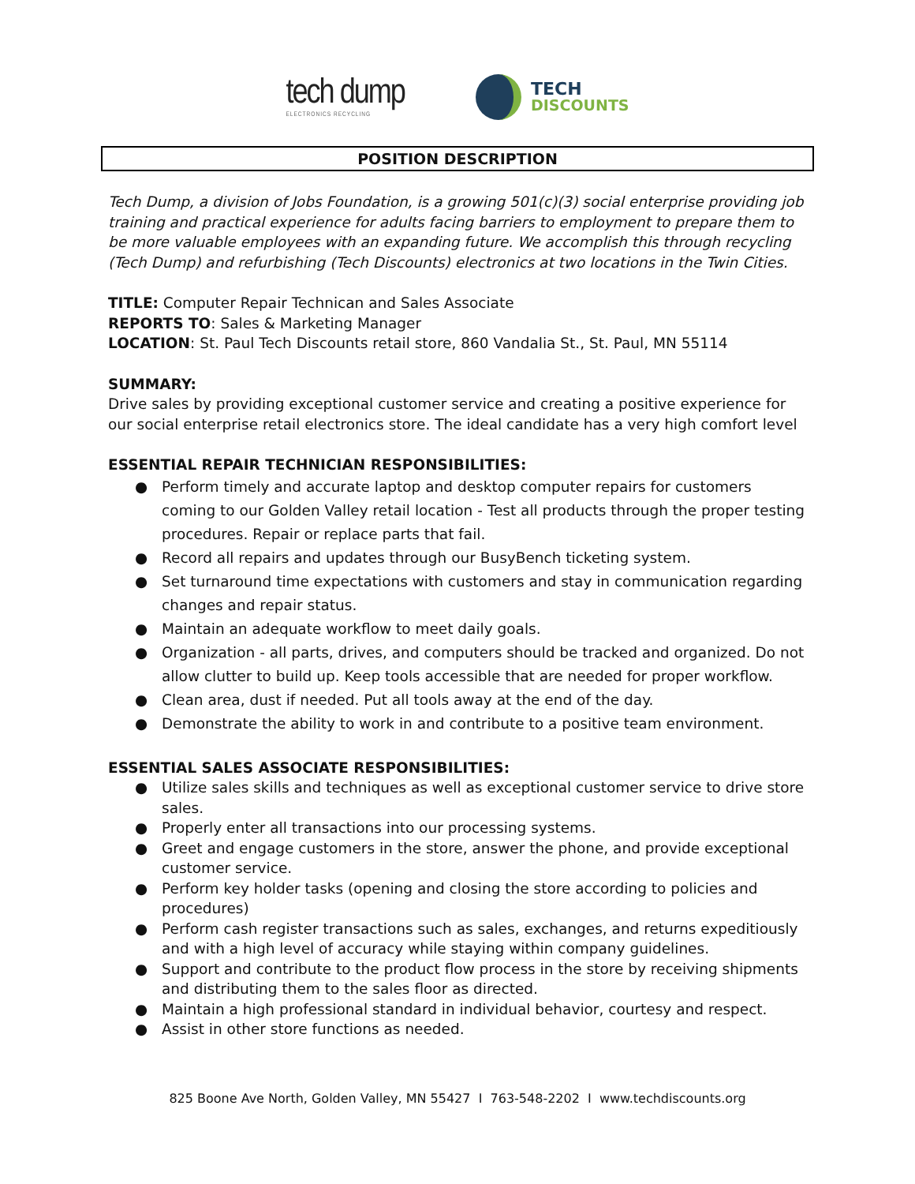tech dump
ELECTRONICS RECYCLING
TECH
DISCOUNTS
POSITION DESCRIPTION
Tech Dump, a division of Jobs Foundation, is a growing 501(c)(3) social enterprise providing job training and practical experience for adults facing barriers to employment to prepare them to be more valuable employees with an expanding future. We accomplish this through recycling (Tech Dump) and refurbishing (Tech Discounts) electronics at two locations in the Twin Cities.
TITLE: Computer Repair Technican and Sales Associate
REPORTS TO: Sales & Marketing Manager
LOCATION: St. Paul Tech Discounts retail store, 860 Vandalia St., St. Paul, MN 55114
SUMMARY:
Drive sales by providing exceptional customer service and creating a positive experience for our social enterprise retail electronics store. The ideal candidate has a very high comfort level
ESSENTIAL REPAIR TECHNICIAN RESPONSIBILITIES:
● Perform timely and accurate laptop and desktop computer repairs for customers coming to our Golden Valley retail location - Test all products through the proper testing procedures. Repair or replace parts that fail.
● Record all repairs and updates through our BusyBench ticketing system.
● Set turnaround time expectations with customers and stay in communication regarding changes and repair status.
● Maintain an adequate workflow to meet daily goals.
● Organization - all parts, drives, and computers should be tracked and organized. Do not allow clutter to build up. Keep tools accessible that are needed for proper workflow.
● Clean area, dust if needed. Put all tools away at the end of the day.
● Demonstrate the ability to work in and contribute to a positive team environment.
ESSENTIAL SALES ASSOCIATE RESPONSIBILITIES:
● Utilize sales skills and techniques as well as exceptional customer service to drive store sales.
● Properly enter all transactions into our processing systems.
● Greet and engage customers in the store, answer the phone, and provide exceptional customer service.
● Perform key holder tasks (opening and closing the store according to policies and procedures)
● Perform cash register transactions such as sales, exchanges, and returns expeditiously and with a high level of accuracy while staying within company guidelines.
● Support and contribute to the product flow process in the store by receiving shipments and distributing them to the sales floor as directed.
● Maintain a high professional standard in individual behavior, courtesy and respect.
● Assist in other store functions as needed.
825 Boone Ave North, Golden Valley, MN 55427 I 763-548-2202 I www.techdiscounts.org